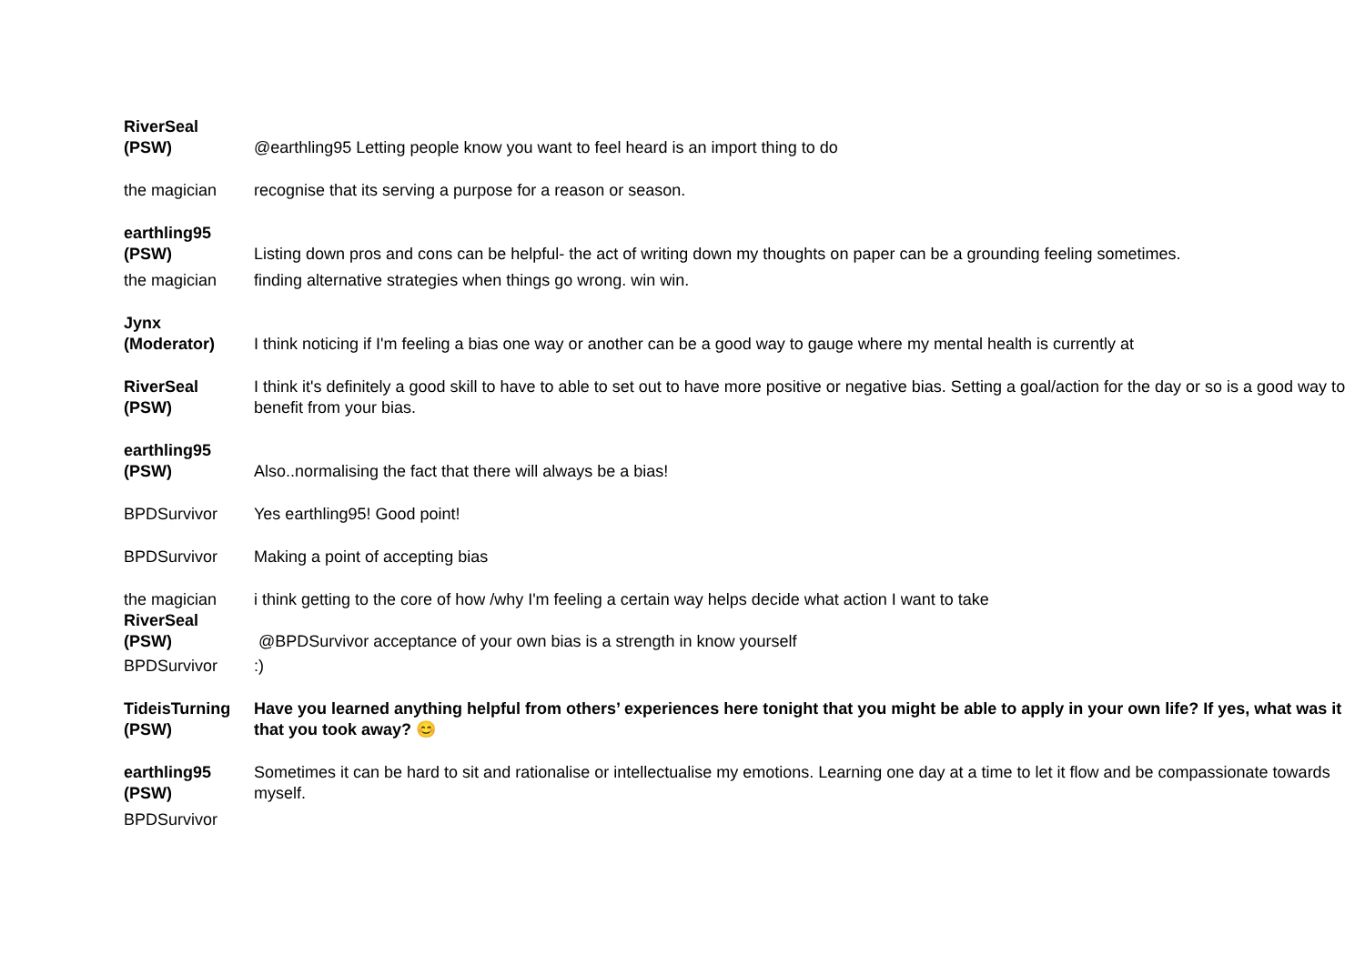| RiverSeal (PSW) | @earthling95 Letting people know you want to feel heard is an import thing to do |
| the magician | recognise that its serving a purpose for a reason or season. |
| earthling95 (PSW) | Listing down pros and cons can be helpful- the act of writing down my thoughts on paper can be a grounding feeling sometimes. |
| the magician | finding alternative strategies when things go wrong. win win. |
| Jynx (Moderator) | I think noticing if I'm feeling a bias one way or another can be a good way to gauge where my mental health is currently at |
| RiverSeal (PSW) | I think it's definitely a good skill to have to able to set out to have more positive or negative bias. Setting a goal/action for the day or so is a good way to benefit from your bias. |
| earthling95 (PSW) | Also..normalising the fact that there will always be a bias! |
| BPDSurvivor | Yes earthling95! Good point! |
| BPDSurvivor | Making a point of accepting bias |
| the magician | i think getting to the core of how /why I'm feeling a certain way helps decide what action I want to take |
| RiverSeal (PSW) | @BPDSurvivor acceptance of your own bias is a strength in know yourself |
| BPDSurvivor | :) |
| TideisTurning (PSW) | Have you learned anything helpful from others’ experiences here tonight that you might be able to apply in your own life? If yes, what was it that you took away? 😊 |
| earthling95 (PSW) | Sometimes it can be hard to sit and rationalise or intellectualise my emotions. Learning one day at a time to let it flow and be compassionate towards myself. |
| BPDSurvivor | |